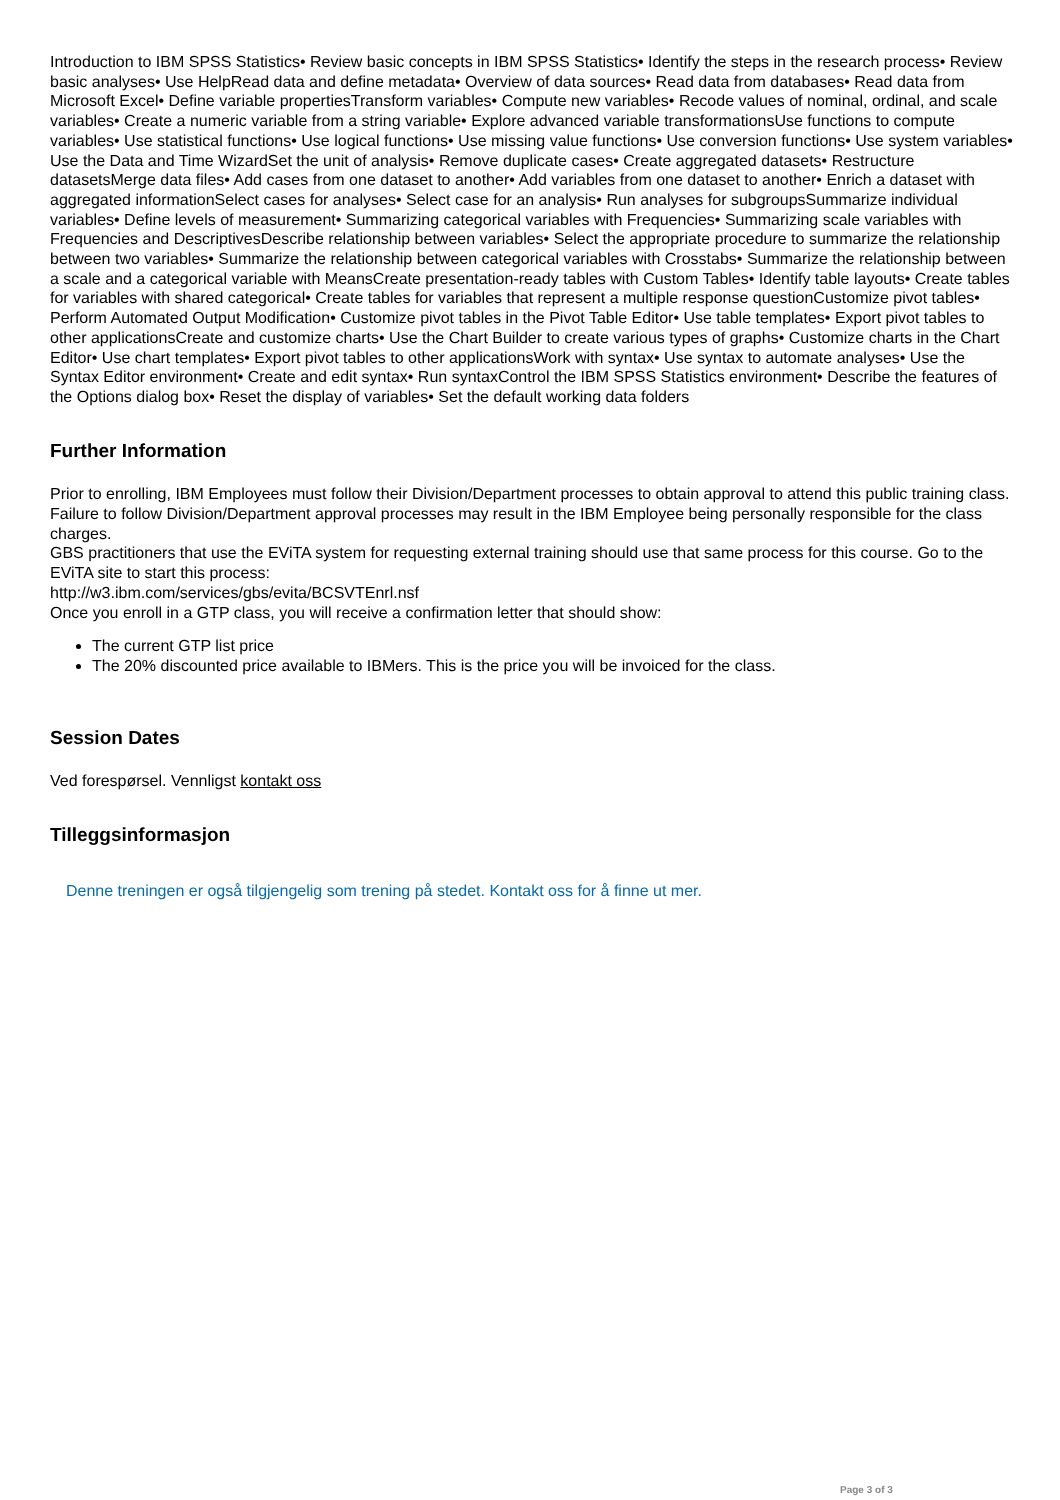Introduction to IBM SPSS Statistics• Review basic concepts in IBM SPSS Statistics• Identify the steps in the research process• Review basic analyses• Use HelpRead data and define metadata• Overview of data sources• Read data from databases• Read data from Microsoft Excel• Define variable propertiesTransform variables• Compute new variables• Recode values of nominal, ordinal, and scale variables• Create a numeric variable from a string variable• Explore advanced variable transformationsUse functions to compute variables• Use statistical functions• Use logical functions• Use missing value functions• Use conversion functions• Use system variables• Use the Data and Time WizardSet the unit of analysis• Remove duplicate cases• Create aggregated datasets• Restructure datasetsMerge data files• Add cases from one dataset to another• Add variables from one dataset to another• Enrich a dataset with aggregated informationSelect cases for analyses• Select case for an analysis• Run analyses for subgroupsSummarize individual variables• Define levels of measurement• Summarizing categorical variables with Frequencies• Summarizing scale variables with Frequencies and DescriptivesDescribe relationship between variables• Select the appropriate procedure to summarize the relationship between two variables• Summarize the relationship between categorical variables with Crosstabs• Summarize the relationship between a scale and a categorical variable with MeansCreate presentation-ready tables with Custom Tables• Identify table layouts• Create tables for variables with shared categorical• Create tables for variables that represent a multiple response questionCustomize pivot tables• Perform Automated Output Modification• Customize pivot tables in the Pivot Table Editor• Use table templates• Export pivot tables to other applicationsCreate and customize charts• Use the Chart Builder to create various types of graphs• Customize charts in the Chart Editor• Use chart templates• Export pivot tables to other applicationsWork with syntax• Use syntax to automate analyses• Use the Syntax Editor environment• Create and edit syntax• Run syntaxControl the IBM SPSS Statistics environment• Describe the features of the Options dialog box• Reset the display of variables• Set the default working data folders
Further Information
Prior to enrolling, IBM Employees must follow their Division/Department processes to obtain approval to attend this public training class. Failure to follow Division/Department approval processes may result in the IBM Employee being personally responsible for the class charges.
GBS practitioners that use the EViTA system for requesting external training should use that same process for this course. Go to the EViTA site to start this process:
http://w3.ibm.com/services/gbs/evita/BCSVTEnrl.nsf
Once you enroll in a GTP class, you will receive a confirmation letter that should show:
The current GTP list price
The 20% discounted price available to IBMers. This is the price you will be invoiced for the class.
Session Dates
Ved forespørsel. Vennligst kontakt oss
Tilleggsinformasjon
Denne treningen er også tilgjengelig som trening på stedet. Kontakt oss for å finne ut mer.
Page 3 of 3